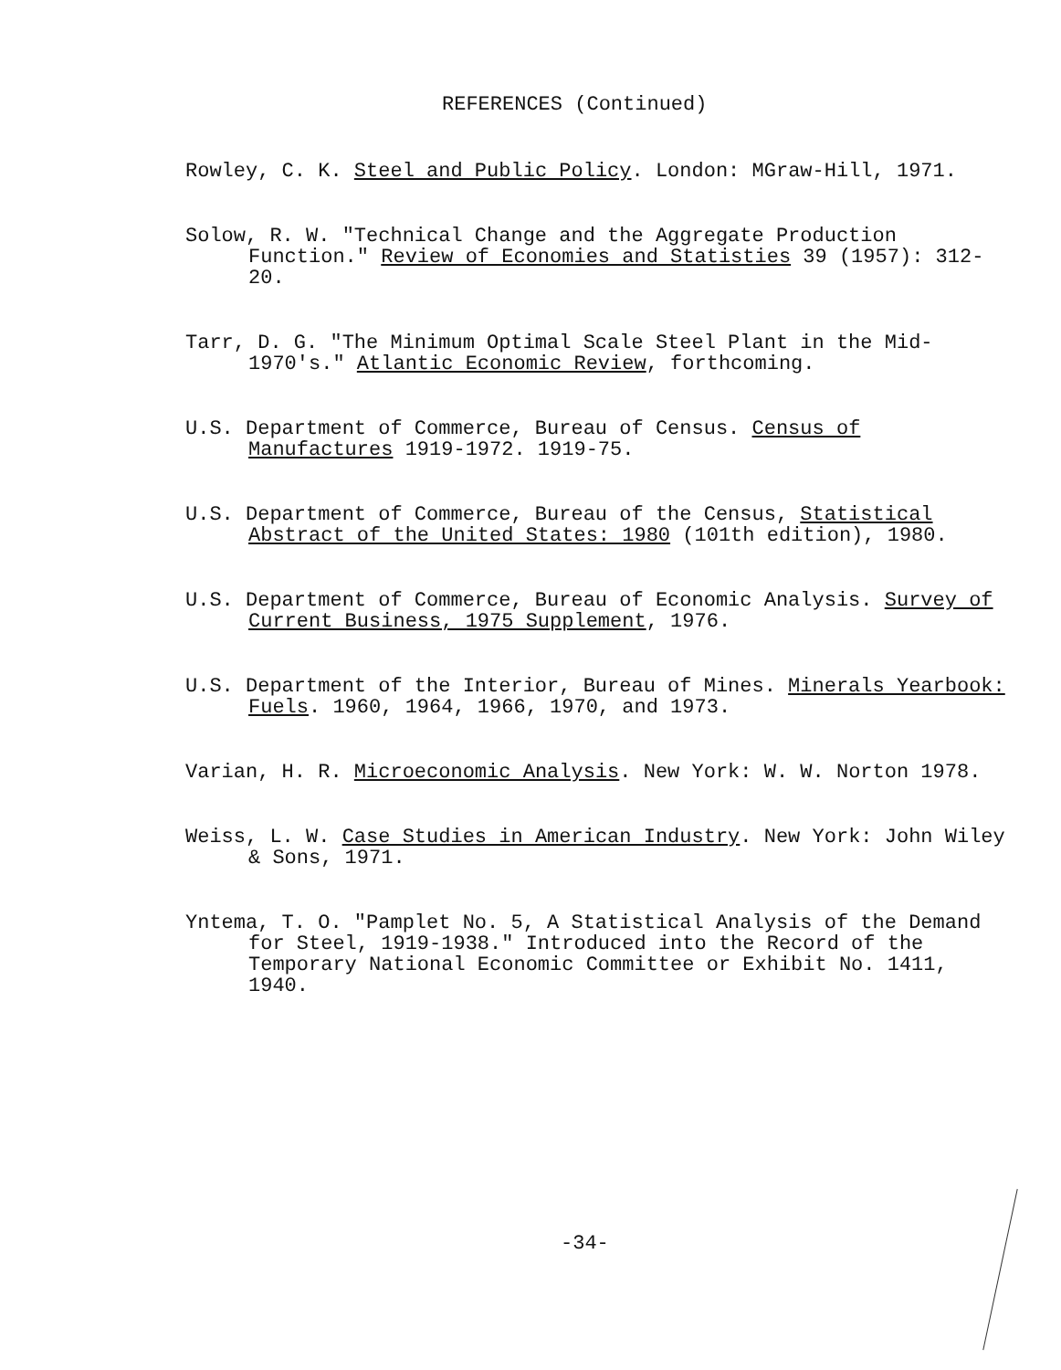REFERENCES (Continued)
Rowley, C. K. Steel and Public Policy. London: MGraw-Hill, 1971.
Solow, R. W. "Technical Change and the Aggregate Production Function." Review of Economies and Statisties 39 (1957): 312-20.
Tarr, D. G. "The Minimum Optimal Scale Steel Plant in the Mid-1970's." Atlantic Economic Review, forthcoming.
U.S. Department of Commerce, Bureau of Census. Census of Manufactures 1919-1972. 1919-75.
U.S. Department of Commerce, Bureau of the Census, Statistical Abstract of the United States: 1980 (101th edition), 1980.
U.S. Department of Commerce, Bureau of Economic Analysis. Survey of Current Business, 1975 Supplement, 1976.
U.S. Department of the Interior, Bureau of Mines. Minerals Yearbook: Fuels. 1960, 1964, 1966, 1970, and 1973.
Varian, H. R. Microeconomic Analysis. New York: W. W. Norton 1978.
Weiss, L. W. Case Studies in American Industry. New York: John Wiley & Sons, 1971.
Yntema, T. O. "Pamplet No. 5, A Statistical Analysis of the Demand for Steel, 1919-1938." Introduced into the Record of the Temporary National Economic Committee or Exhibit No. 1411, 1940.
-34-